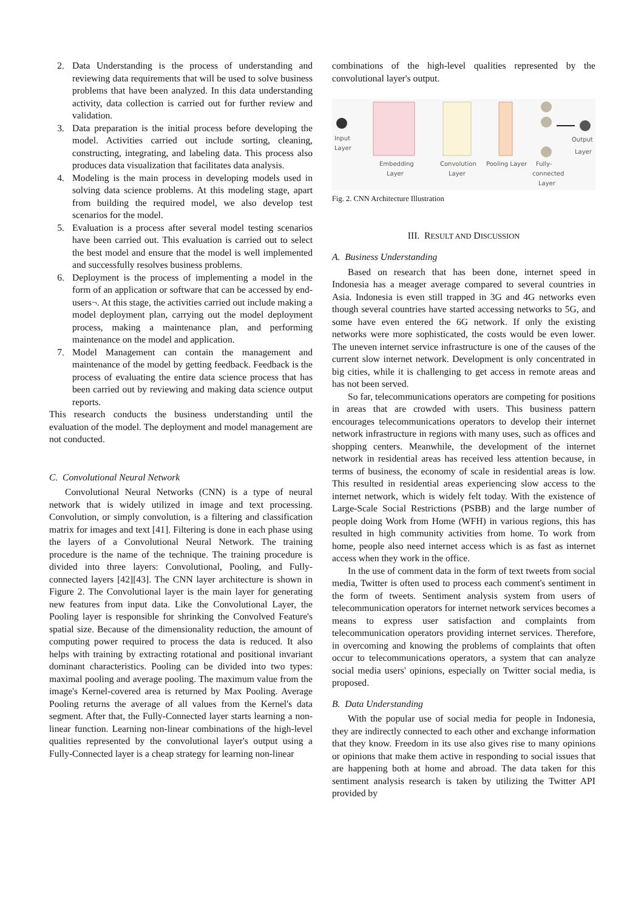2. Data Understanding is the process of understanding and reviewing data requirements that will be used to solve business problems that have been analyzed. In this data understanding activity, data collection is carried out for further review and validation.
3. Data preparation is the initial process before developing the model. Activities carried out include sorting, cleaning, constructing, integrating, and labeling data. This process also produces data visualization that facilitates data analysis.
4. Modeling is the main process in developing models used in solving data science problems. At this modeling stage, apart from building the required model, we also develop test scenarios for the model.
5. Evaluation is a process after several model testing scenarios have been carried out. This evaluation is carried out to select the best model and ensure that the model is well implemented and successfully resolves business problems.
6. Deployment is the process of implementing a model in the form of an application or software that can be accessed by end-users¬. At this stage, the activities carried out include making a model deployment plan, carrying out the model deployment process, making a maintenance plan, and performing maintenance on the model and application.
7. Model Management can contain the management and maintenance of the model by getting feedback. Feedback is the process of evaluating the entire data science process that has been carried out by reviewing and making data science output reports.
This research conducts the business understanding until the evaluation of the model. The deployment and model management are not conducted.
C. Convolutional Neural Network
Convolutional Neural Networks (CNN) is a type of neural network that is widely utilized in image and text processing. Convolution, or simply convolution, is a filtering and classification matrix for images and text [41]. Filtering is done in each phase using the layers of a Convolutional Neural Network. The training procedure is the name of the technique. The training procedure is divided into three layers: Convolutional, Pooling, and Fully-connected layers [42][43]. The CNN layer architecture is shown in Figure 2. The Convolutional layer is the main layer for generating new features from input data. Like the Convolutional Layer, the Pooling layer is responsible for shrinking the Convolved Feature's spatial size. Because of the dimensionality reduction, the amount of computing power required to process the data is reduced. It also helps with training by extracting rotational and positional invariant dominant characteristics. Pooling can be divided into two types: maximal pooling and average pooling. The maximum value from the image's Kernel-covered area is returned by Max Pooling. Average Pooling returns the average of all values from the Kernel's data segment. After that, the Fully-Connected layer starts learning a non-linear function. Learning non-linear combinations of the high-level qualities represented by the convolutional layer's output using a Fully-Connected layer is a cheap strategy for learning non-linear
combinations of the high-level qualities represented by the convolutional layer's output.
Input
Layer
Output
Layer
Embedding
Layer
Convolution
Layer
Pooling Layer
Fully-
connected
Layer
Fig. 2. CNN Architecture Illustration
III. RESULT AND DISCUSSION
A. Business Understanding
Based on research that has been done, internet speed in Indonesia has a meager average compared to several countries in Asia. Indonesia is even still trapped in 3G and 4G networks even though several countries have started accessing networks to 5G, and some have even entered the 6G network. If only the existing networks were more sophisticated, the costs would be even lower. The uneven internet service infrastructure is one of the causes of the current slow internet network. Development is only concentrated in big cities, while it is challenging to get access in remote areas and has not been served.
So far, telecommunications operators are competing for positions in areas that are crowded with users. This business pattern encourages telecommunications operators to develop their internet network infrastructure in regions with many uses, such as offices and shopping centers. Meanwhile, the development of the internet network in residential areas has received less attention because, in terms of business, the economy of scale in residential areas is low. This resulted in residential areas experiencing slow access to the internet network, which is widely felt today. With the existence of Large-Scale Social Restrictions (PSBB) and the large number of people doing Work from Home (WFH) in various regions, this has resulted in high community activities from home. To work from home, people also need internet access which is as fast as internet access when they work in the office.
In the use of comment data in the form of text tweets from social media, Twitter is often used to process each comment's sentiment in the form of tweets. Sentiment analysis system from users of telecommunication operators for internet network services becomes a means to express user satisfaction and complaints from telecommunication operators providing internet services. Therefore, in overcoming and knowing the problems of complaints that often occur to telecommunications operators, a system that can analyze social media users' opinions, especially on Twitter social media, is proposed.
B. Data Understanding
With the popular use of social media for people in Indonesia, they are indirectly connected to each other and exchange information that they know. Freedom in its use also gives rise to many opinions or opinions that make them active in responding to social issues that are happening both at home and abroad. The data taken for this sentiment analysis research is taken by utilizing the Twitter API provided by